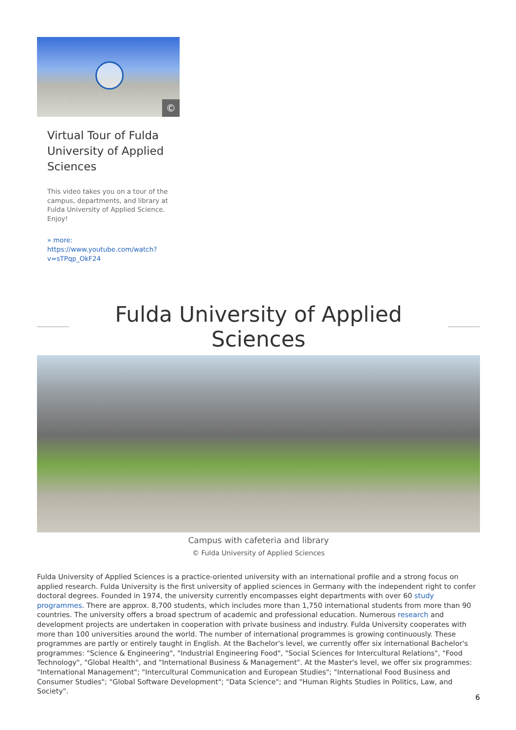©
Virtual Tour of Fulda University of Applied Sciences
This video takes you on a tour of the campus, departments, and library at Fulda University of Applied Science. Enjoy!
» more:
https://www.youtube.com/watch?v=sTPqp_OkF24
Fulda University of Applied Sciences
Campus with cafeteria and library
© Fulda University of Applied Sciences
Fulda University of Applied Sciences is a practice-oriented university with an international profile and a strong focus on applied research. Fulda University is the first university of applied sciences in Germany with the independent right to confer doctoral degrees. Founded in 1974, the university currently encompasses eight departments with over 60 study programmes. There are approx. 8,700 students, which includes more than 1,750 international students from more than 90 countries. The university offers a broad spectrum of academic and professional education. Numerous research and development projects are undertaken in cooperation with private business and industry. Fulda University cooperates with more than 100 universities around the world. The number of international programmes is growing continuously. These programmes are partly or entirely taught in English. At the Bachelor's level, we currently offer six international Bachelor's programmes: "Science & Engineering", "Industrial Engineering Food", "Social Sciences for Intercultural Relations", "Food Technology", "Global Health", and "International Business & Management". At the Master's level, we offer six programmes: "International Management"; "Intercultural Communication and European Studies"; "International Food Business and Consumer Studies"; "Global Software Development"; "Data Science"; and "Human Rights Studies in Politics, Law, and Society".
6